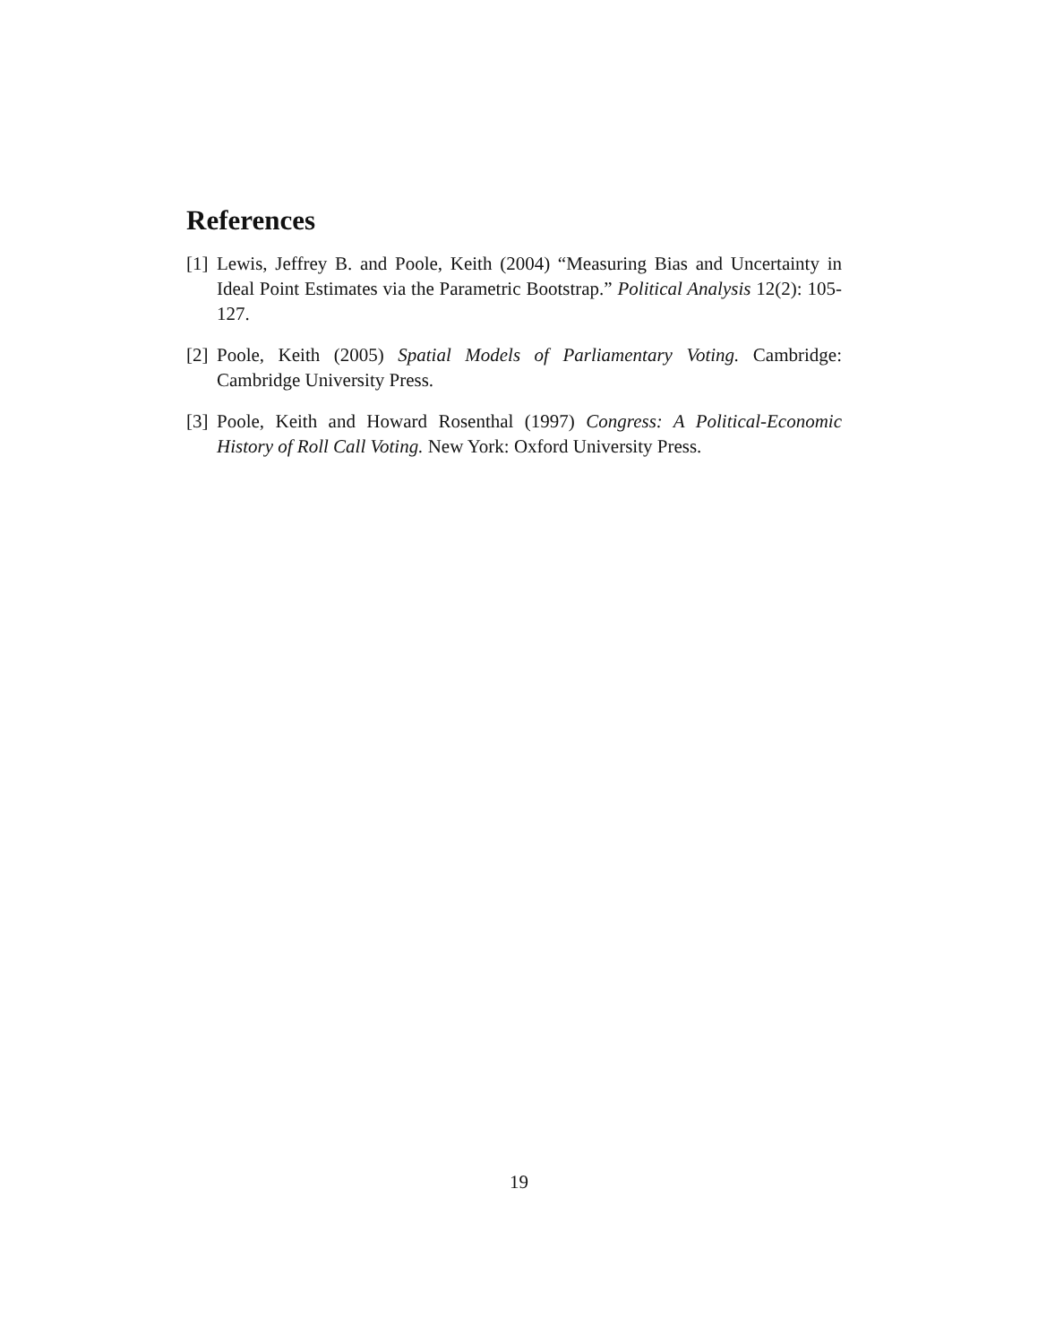References
[1] Lewis, Jeffrey B. and Poole, Keith (2004) “Measuring Bias and Uncertainty in Ideal Point Estimates via the Parametric Bootstrap.” Political Analysis 12(2): 105-127.
[2] Poole, Keith (2005) Spatial Models of Parliamentary Voting. Cambridge: Cambridge University Press.
[3] Poole, Keith and Howard Rosenthal (1997) Congress: A Political-Economic History of Roll Call Voting. New York: Oxford University Press.
19